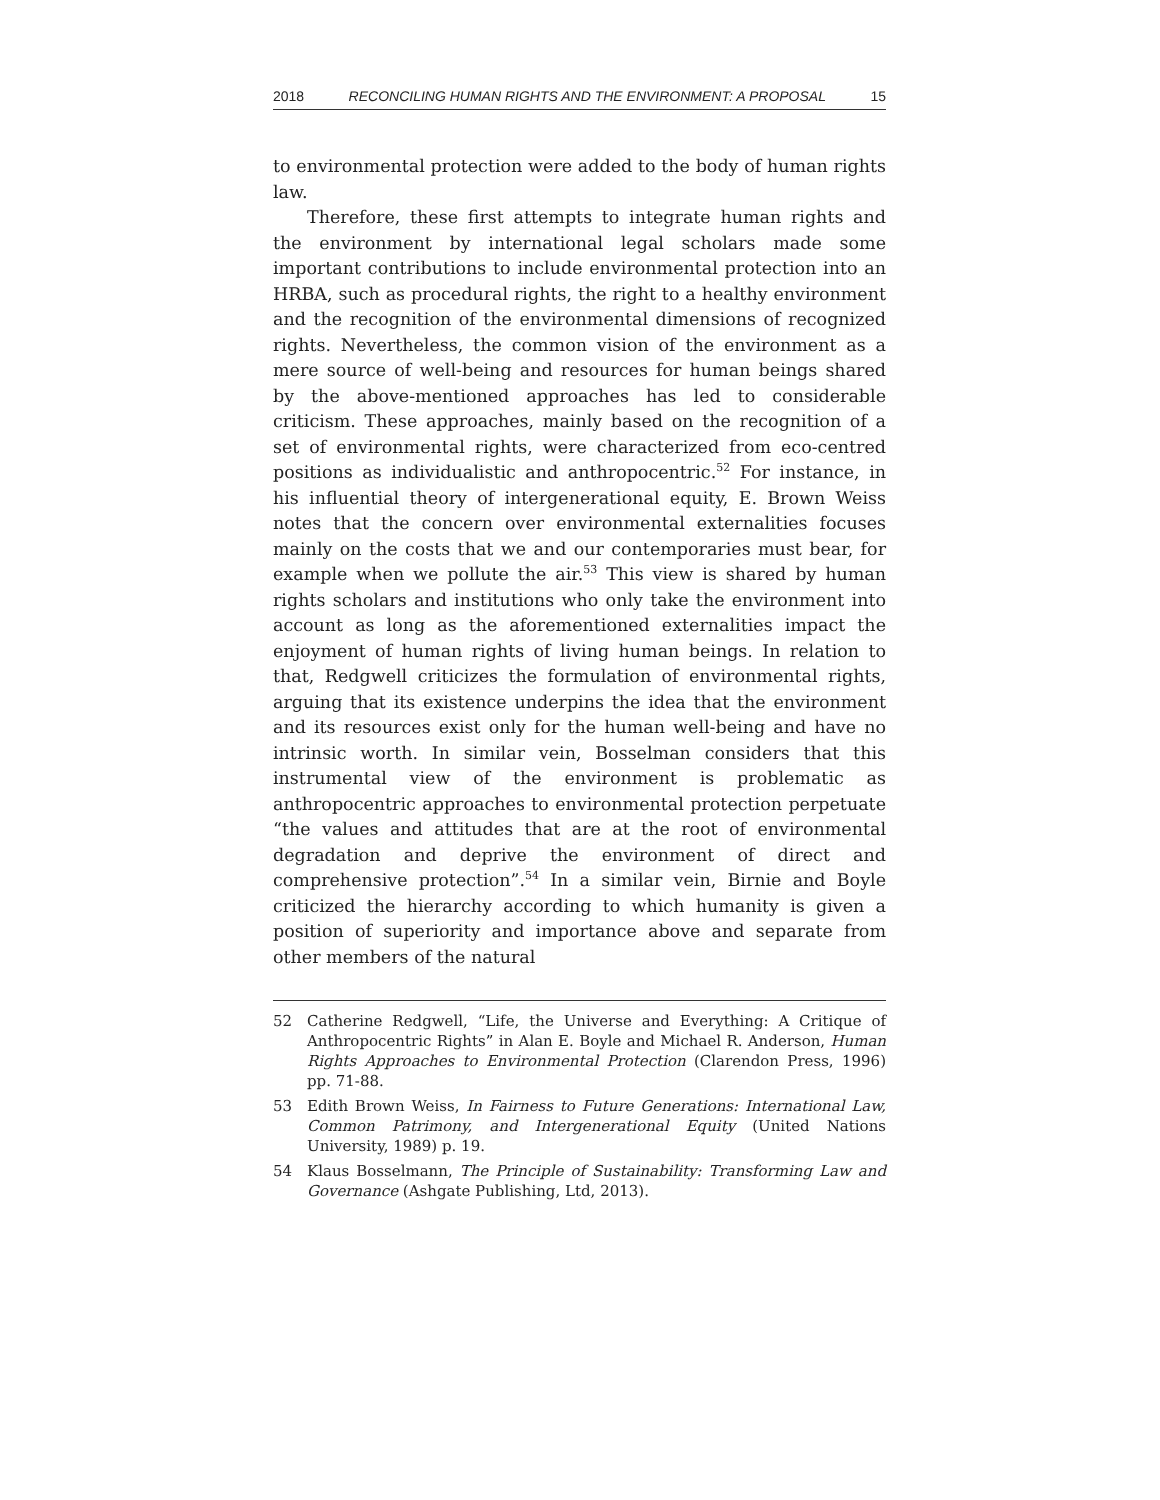2018 RECONCILING HUMAN RIGHTS AND THE ENVIRONMENT: A PROPOSAL 15
to environmental protection were added to the body of human rights law.
Therefore, these first attempts to integrate human rights and the environment by international legal scholars made some important contributions to include environmental protection into an HRBA, such as procedural rights, the right to a healthy environment and the recognition of the environmental dimensions of recognized rights. Nevertheless, the common vision of the environment as a mere source of well-being and resources for human beings shared by the above-mentioned approaches has led to considerable criticism. These approaches, mainly based on the recognition of a set of environmental rights, were characterized from eco-centred positions as individualistic and anthropocentric.<sup>52</sup> For instance, in his influential theory of intergenerational equity, E. Brown Weiss notes that the concern over environmental externalities focuses mainly on the costs that we and our contemporaries must bear, for example when we pollute the air.<sup>53</sup> This view is shared by human rights scholars and institutions who only take the environment into account as long as the aforementioned externalities impact the enjoyment of human rights of living human beings. In relation to that, Redgwell criticizes the formulation of environmental rights, arguing that its existence underpins the idea that the environment and its resources exist only for the human well-being and have no intrinsic worth. In similar vein, Bosselman considers that this instrumental view of the environment is problematic as anthropocentric approaches to environmental protection perpetuate “the values and attitudes that are at the root of environmental degradation and deprive the environment of direct and comprehensive protection”.<sup>54</sup> In a similar vein, Birnie and Boyle criticized the hierarchy according to which humanity is given a position of superiority and importance above and separate from other members of the natural
52 Catherine Redgwell, “Life, the Universe and Everything: A Critique of Anthropocentric Rights” in Alan E. Boyle and Michael R. Anderson, Human Rights Approaches to Environmental Protection (Clarendon Press, 1996) pp. 71-88.
53 Edith Brown Weiss, In Fairness to Future Generations: International Law, Common Patrimony, and Intergenerational Equity (United Nations University, 1989) p. 19.
54 Klaus Bosselmann, The Principle of Sustainability: Transforming Law and Governance (Ashgate Publishing, Ltd, 2013).